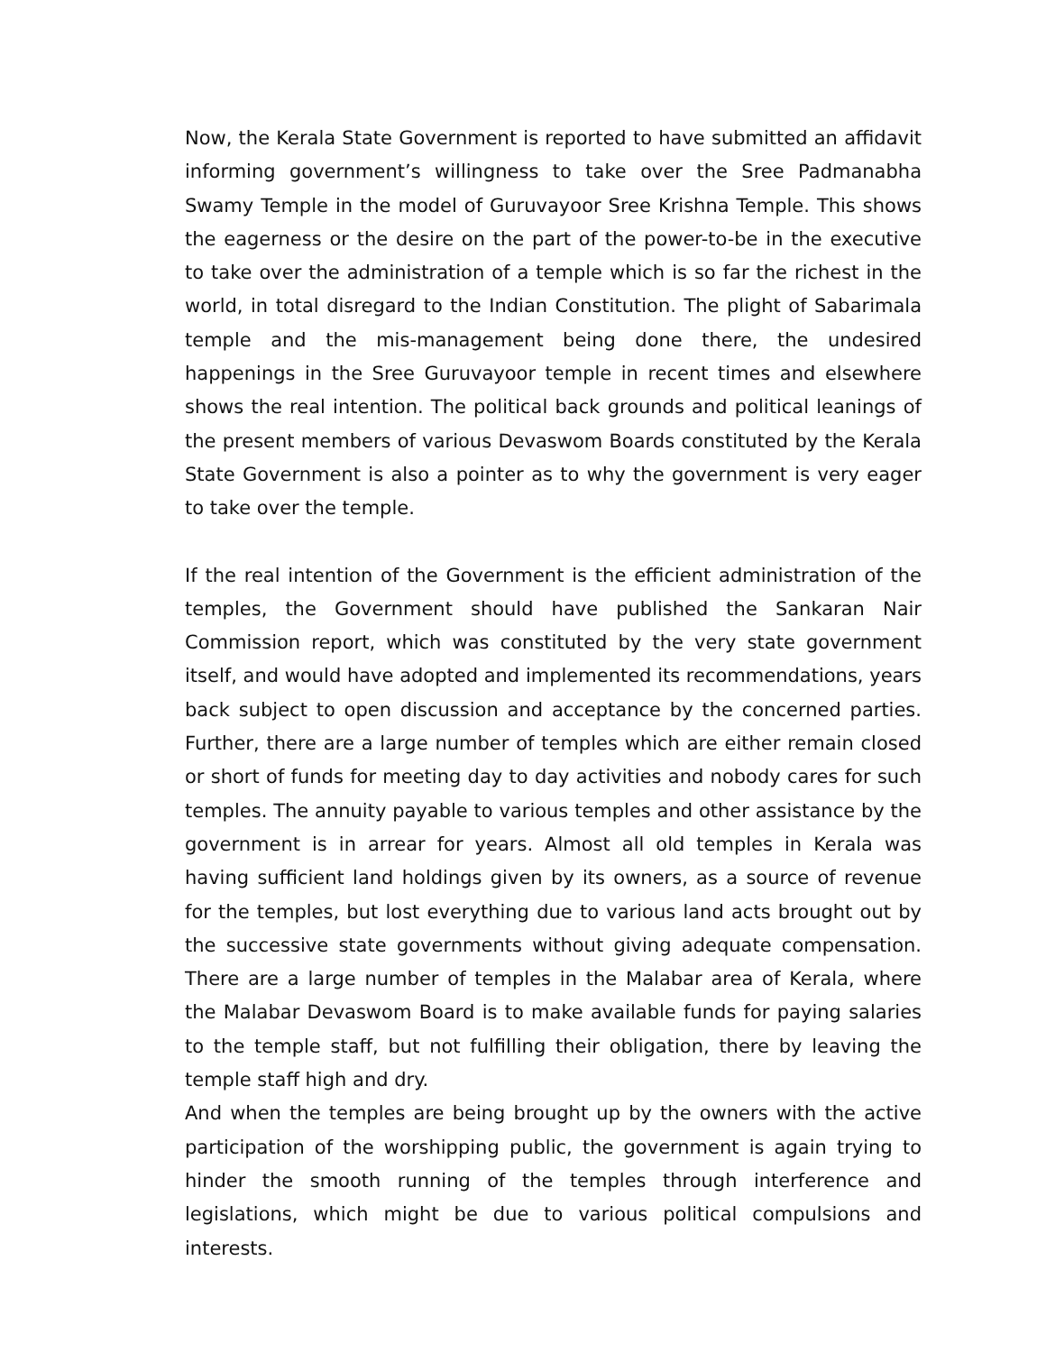Now, the Kerala State Government is reported to have submitted an affidavit informing government’s willingness to take over the Sree Padmanabha Swamy Temple in the model of Guruvayoor Sree Krishna Temple. This shows the eagerness or the desire on the part of the power-to-be in the executive to take over the administration of a temple which is so far the richest in the world, in total disregard to the Indian Constitution. The plight of Sabarimala temple and the mis-management being done there, the undesired happenings in the Sree Guruvayoor temple in recent times and elsewhere shows the real intention. The political back grounds and political leanings of the present members of various Devaswom Boards constituted by the Kerala State Government is also a pointer as to why the government is very eager to take over the temple.
If the real intention of the Government is the efficient administration of the temples, the Government should have published the Sankaran Nair Commission report, which was constituted by the very state government itself, and would have adopted and implemented its recommendations, years back subject to open discussion and acceptance by the concerned parties. Further, there are a large number of temples which are either remain closed or short of funds for meeting day to day activities and nobody cares for such temples. The annuity payable to various temples and other assistance by the government is in arrear for years. Almost all old temples in Kerala was having sufficient land holdings given by its owners, as a source of revenue for the temples, but lost everything due to various land acts brought out by the successive state governments without giving adequate compensation. There are a large number of temples in the Malabar area of Kerala, where the Malabar Devaswom Board is to make available funds for paying salaries to the temple staff, but not fulfilling their obligation, there by leaving the temple staff high and dry.
And when the temples are being brought up by the owners with the active participation of the worshipping public, the government is again trying to hinder the smooth running of the temples through interference and legislations, which might be due to various political compulsions and interests.